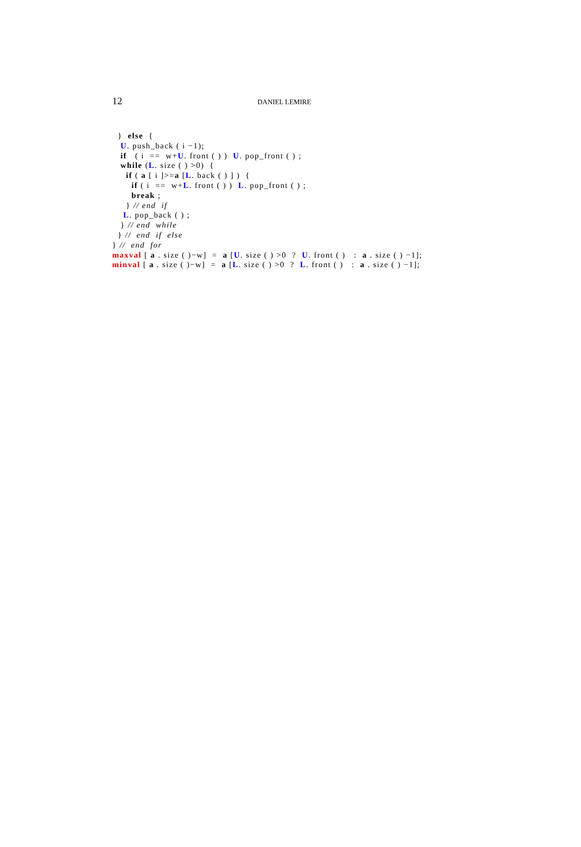12 DANIEL LEMIRE
} else { U. push_back ( i −1); if ( i == w+U. front ( ) ) U. pop_front ( ) ; while (L. size ( ) >0) { if ( a [ i ]>=a [L. back ( ) ] ) { if ( i == w+L. front ( ) ) L. pop_front ( ) ; break ; } // end if L. pop_back ( ) ; } // end while } // end if else } // end for maxval [ a . size ( )−w] = a [U. size ( ) >0 ? U. front ( ) : a . size ( ) −1]; minval [ a . size ( )−w] = a [L. size ( ) >0 ? L. front ( ) : a . size ( ) −1];